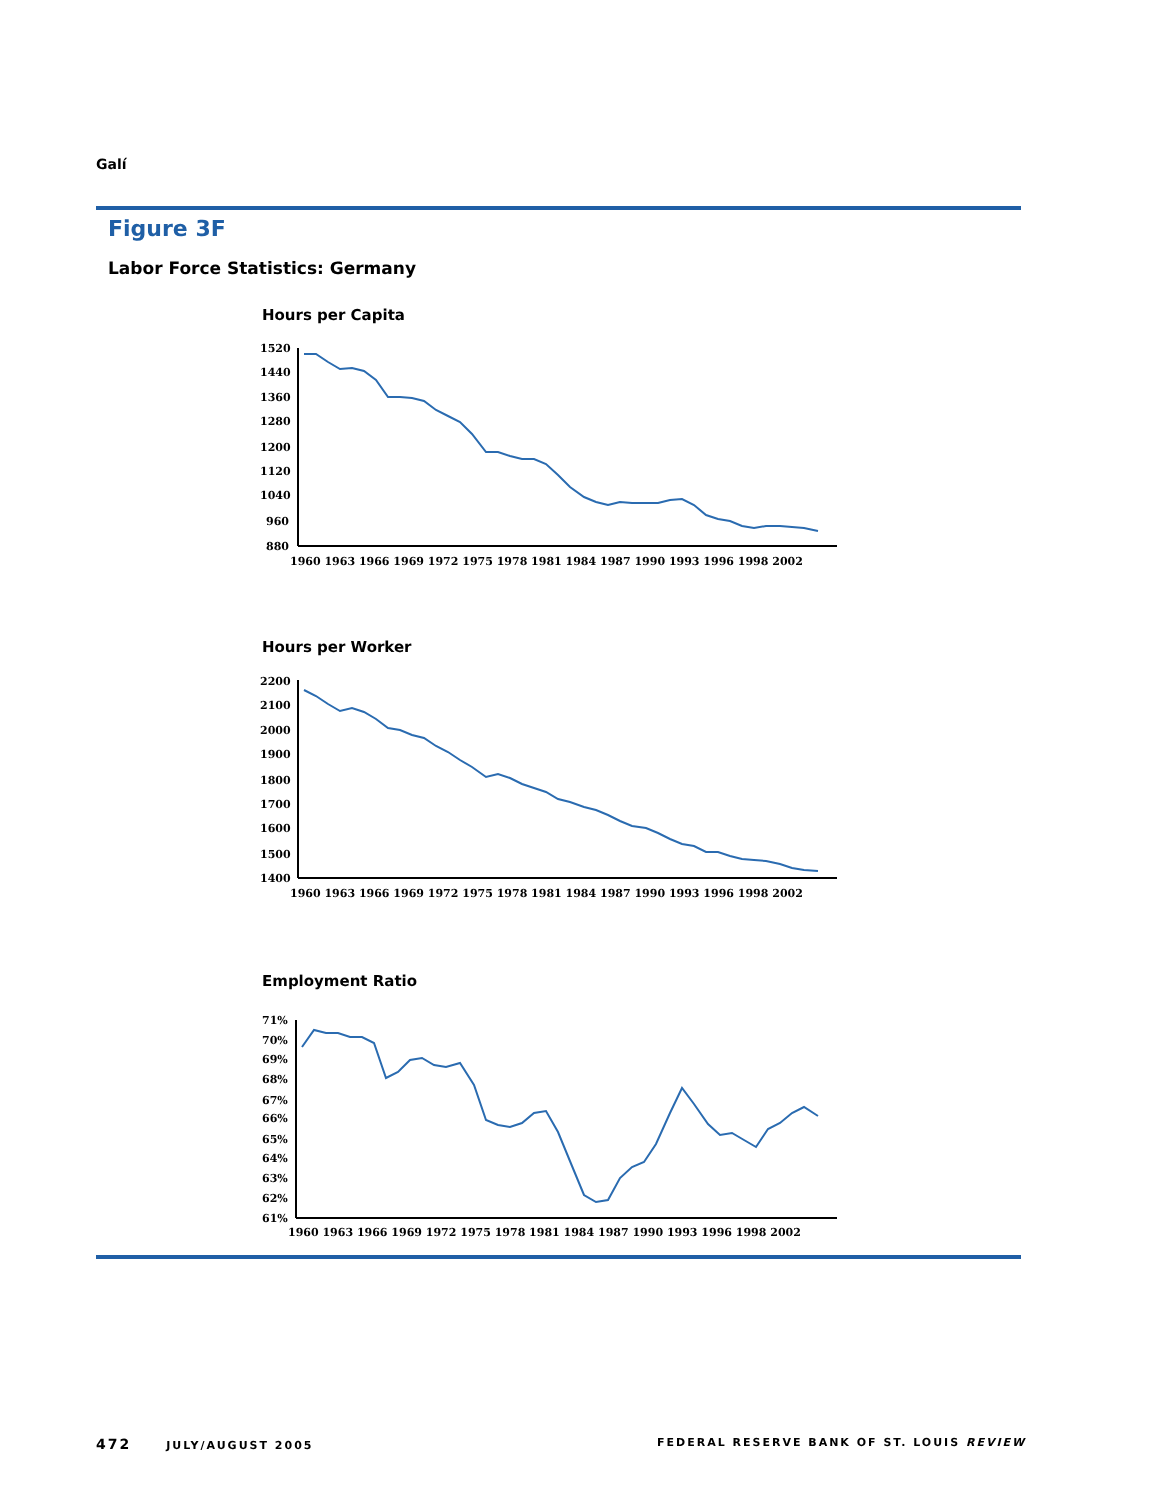Galí
Figure 3F
Labor Force Statistics: Germany
Hours per Capita
1520
1440
1360
1280
1200
1120
1040
960
880
1960 1963 1966 1969 1972 1975 1978 1981 1984 1987 1990 1993 1996 1998 2002
Hours per Worker
2200
2100
2000
1900
1800
1700
1600
1500
1400
1960 1963 1966 1969 1972 1975 1978 1981 1984 1987 1990 1993 1996 1998 2002
Employment Ratio
71%
70%
69%
68%
67%
66%
65%
64%
63%
62%
61%
1960 1963 1966 1969 1972 1975 1978 1981 1984 1987 1990 1993 1996 1998 2002
472 JULY/AUGUST 2005
FEDERAL RESERVE BANK OF ST. LOUIS REVIEW